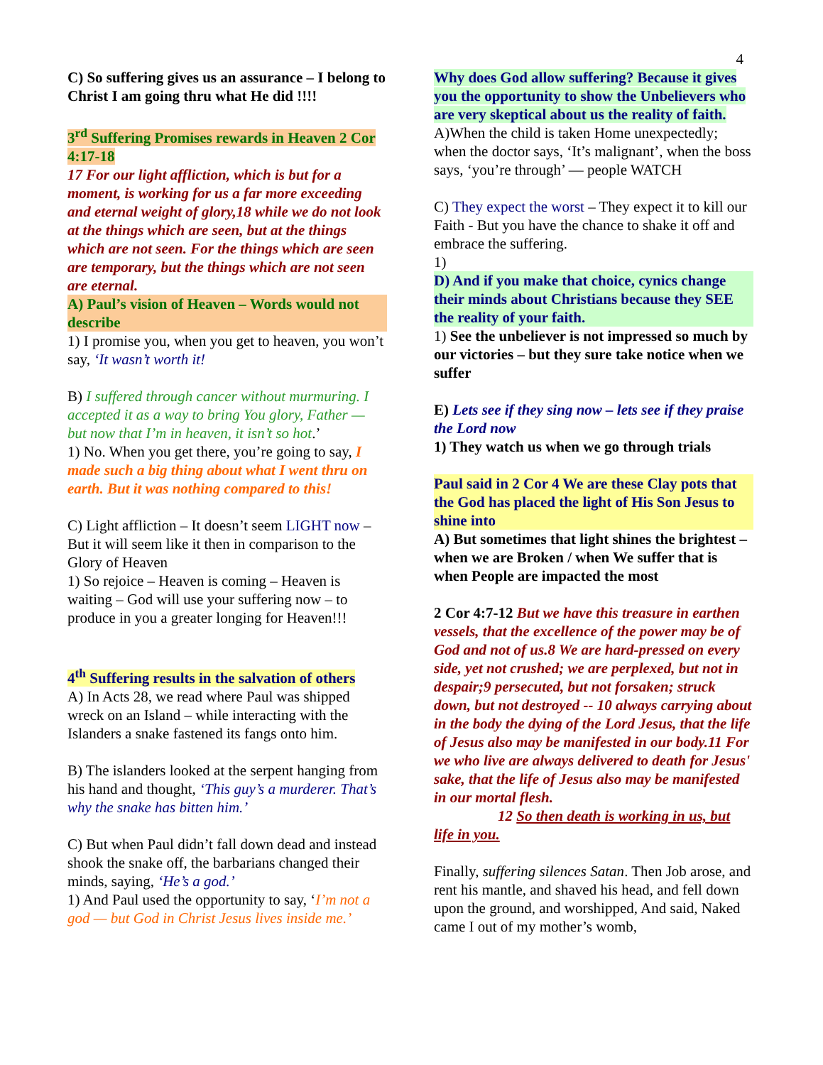4
C) So suffering gives us an assurance – I belong to Christ I am going thru what He did !!!!
3<sup>rd</sup> Suffering Promises rewards in Heaven 2 Cor 4:17-18
17 For our light affliction, which is but for a moment, is working for us a far more exceeding and eternal weight of glory,18 while we do not look at the things which are seen, but at the things which are not seen. For the things which are seen are temporary, but the things which are not seen are eternal.
A) Paul’s vision of Heaven – Words would not describe
1) I promise you, when you get to heaven, you won’t say, ‘It wasn’t worth it!
B) I suffered through cancer without murmuring. I accepted it as a way to bring You glory, Father — but now that I’m in heaven, it isn’t so hot.’
1) No. When you get there, you’re going to say, I made such a big thing about what I went thru on earth. But it was nothing compared to this!
C) Light affliction – It doesn’t seem LIGHT now – But it will seem like it then in comparison to the Glory of Heaven
1) So rejoice – Heaven is coming – Heaven is waiting – God will use your suffering now – to produce in you a greater longing for Heaven!!!
4<sup>th</sup> Suffering results in the salvation of others
A) In Acts 28, we read where Paul was shipped wreck on an Island – while interacting with the Islanders a snake fastened its fangs onto him.
B) The islanders looked at the serpent hanging from his hand and thought, ‘This guy’s a murderer. That’s why the snake has bitten him.’
C) But when Paul didn’t fall down dead and instead shook the snake off, the barbarians changed their minds, saying, ‘He’s a god.’
1) And Paul used the opportunity to say, ‘I’m not a god — but God in Christ Jesus lives inside me.’
Why does God allow suffering? Because it gives you the opportunity to show the Unbelievers who are very skeptical about us the reality of faith. A)When the child is taken Home unexpectedly; when the doctor says, ‘It’s malignant’, when the boss says, ‘you’re through’ — people WATCH
C) They expect the worst – They expect it to kill our Faith - But you have the chance to shake it off and embrace the suffering.
1)
D) And if you make that choice, cynics change their minds about Christians because they SEE the reality of your faith.
1) See the unbeliever is not impressed so much by our victories – but they sure take notice when we suffer
E) Lets see if they sing now – lets see if they praise the Lord now
1) They watch us when we go through trials
Paul said in 2 Cor 4 We are these Clay pots that the God has placed the light of His Son Jesus to shine into
A) But sometimes that light shines the brightest – when we are Broken / when We suffer that is when People are impacted the most
2 Cor 4:7-12 But we have this treasure in earthen vessels, that the excellence of the power may be of God and not of us.8 We are hard-pressed on every side, yet not crushed; we are perplexed, but not in despair;9 persecuted, but not forsaken; struck down, but not destroyed -- 10 always carrying about in the body the dying of the Lord Jesus, that the life of Jesus also may be manifested in our body.11 For we who live are always delivered to death for Jesus' sake, that the life of Jesus also may be manifested in our mortal flesh.
12 So then death is working in us, but life in you.
Finally, suffering silences Satan. Then Job arose, and rent his mantle, and shaved his head, and fell down upon the ground, and worshipped, And said, Naked came I out of my mother’s womb,